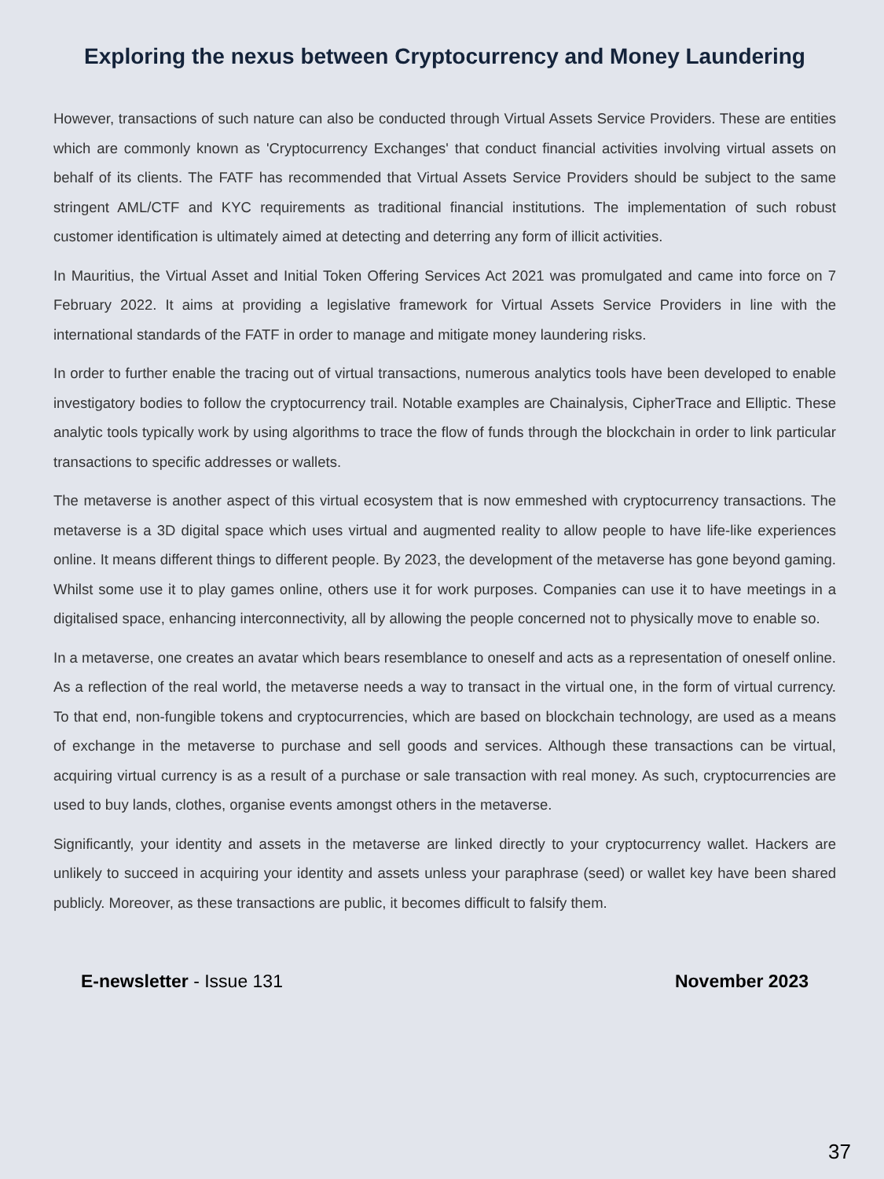Exploring the nexus between Cryptocurrency and Money Laundering
However, transactions of such nature can also be conducted through Virtual Assets Service Providers. These are entities which are commonly known as 'Cryptocurrency Exchanges' that conduct financial activities involving virtual assets on behalf of its clients. The FATF has recommended that Virtual Assets Service Providers should be subject to the same stringent AML/CTF and KYC requirements as traditional financial institutions. The implementation of such robust customer identification is ultimately aimed at detecting and deterring any form of illicit activities.
In Mauritius, the Virtual Asset and Initial Token Offering Services Act 2021 was promulgated and came into force on 7 February 2022. It aims at providing a legislative framework for Virtual Assets Service Providers in line with the international standards of the FATF in order to manage and mitigate money laundering risks.
In order to further enable the tracing out of virtual transactions, numerous analytics tools have been developed to enable investigatory bodies to follow the cryptocurrency trail. Notable examples are Chainalysis, CipherTrace and Elliptic. These analytic tools typically work by using algorithms to trace the flow of funds through the blockchain in order to link particular transactions to specific addresses or wallets.
The metaverse is another aspect of this virtual ecosystem that is now emmeshed with cryptocurrency transactions. The metaverse is a 3D digital space which uses virtual and augmented reality to allow people to have life-like experiences online. It means different things to different people. By 2023, the development of the metaverse has gone beyond gaming. Whilst some use it to play games online, others use it for work purposes. Companies can use it to have meetings in a digitalised space, enhancing interconnectivity, all by allowing the people concerned not to physically move to enable so.
In a metaverse, one creates an avatar which bears resemblance to oneself and acts as a representation of oneself online. As a reflection of the real world, the metaverse needs a way to transact in the virtual one, in the form of virtual currency. To that end, non-fungible tokens and cryptocurrencies, which are based on blockchain technology, are used as a means of exchange in the metaverse to purchase and sell goods and services. Although these transactions can be virtual, acquiring virtual currency is as a result of a purchase or sale transaction with real money. As such, cryptocurrencies are used to buy lands, clothes, organise events amongst others in the metaverse.
Significantly, your identity and assets in the metaverse are linked directly to your cryptocurrency wallet. Hackers are unlikely to succeed in acquiring your identity and assets unless your paraphrase (seed) or wallet key have been shared publicly. Moreover, as these transactions are public, it becomes difficult to falsify them.
E-newsletter - Issue 131 November 2023
37